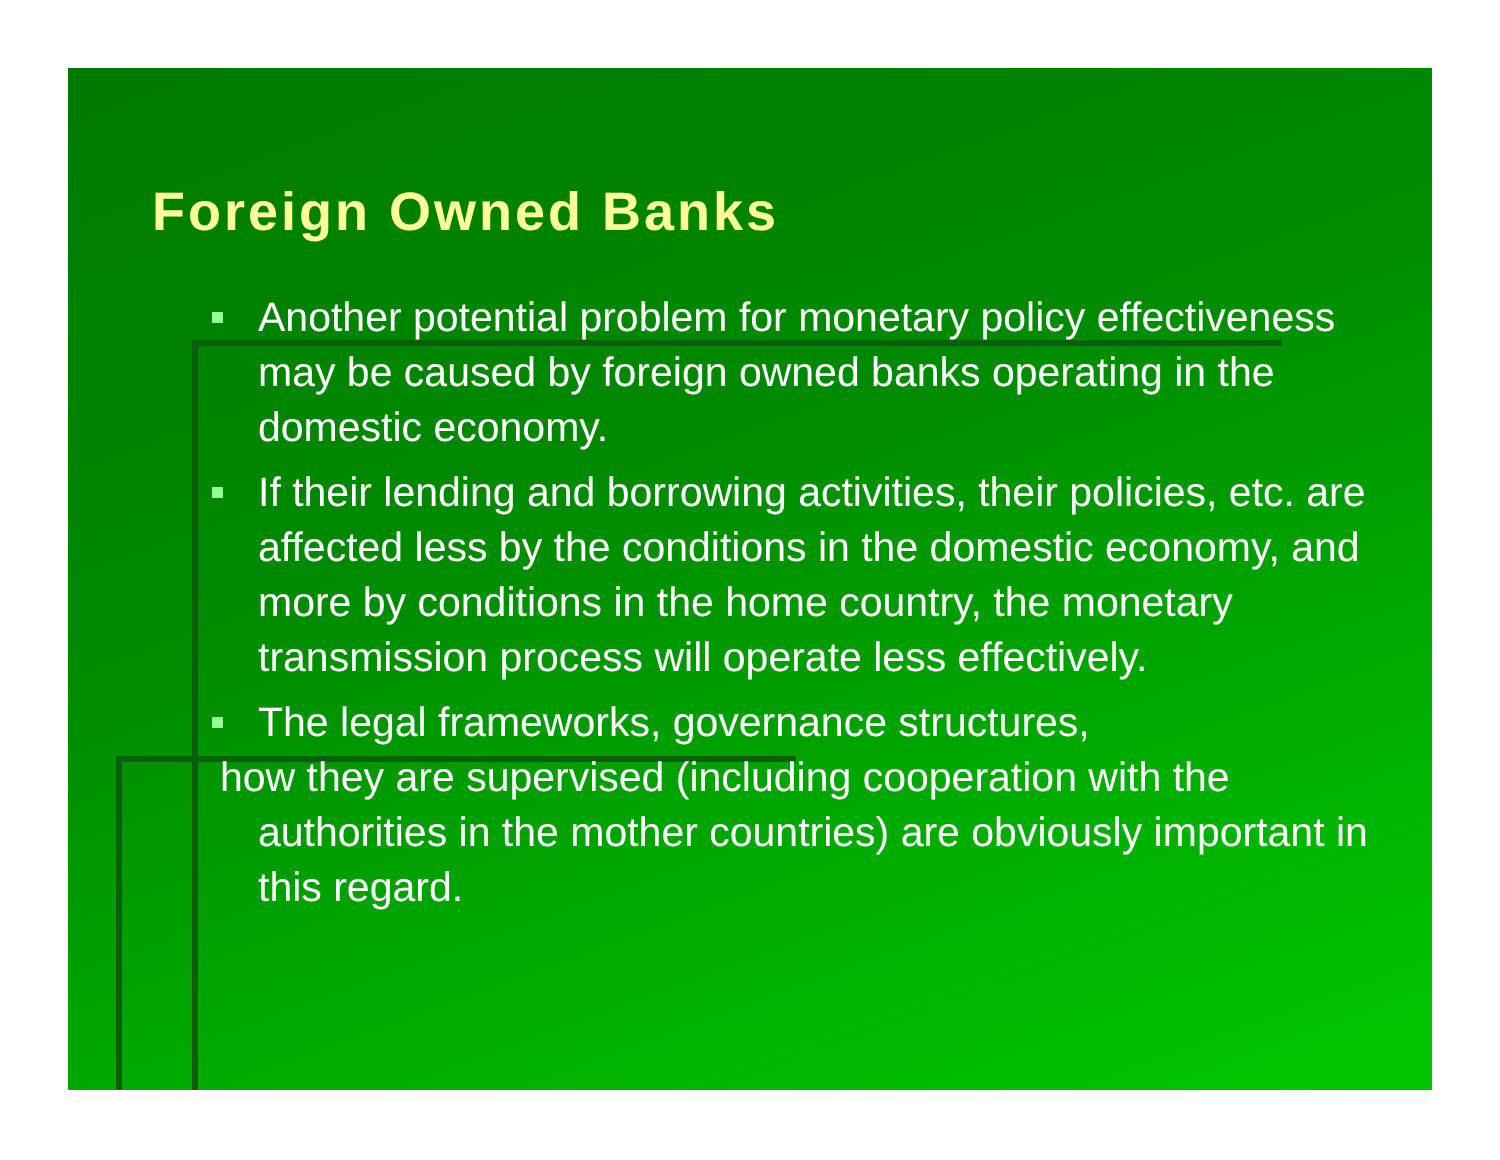Foreign Owned Banks
Another potential problem for monetary policy effectiveness may be caused by foreign owned banks operating in the domestic economy.
If their lending and borrowing activities, their policies, etc. are affected less by the conditions in the domestic economy, and more by conditions in the home country, the monetary transmission process will operate less effectively.
The legal frameworks, governance structures,
how they are supervised (including cooperation with the
authorities in the mother countries) are obviously important in this regard.